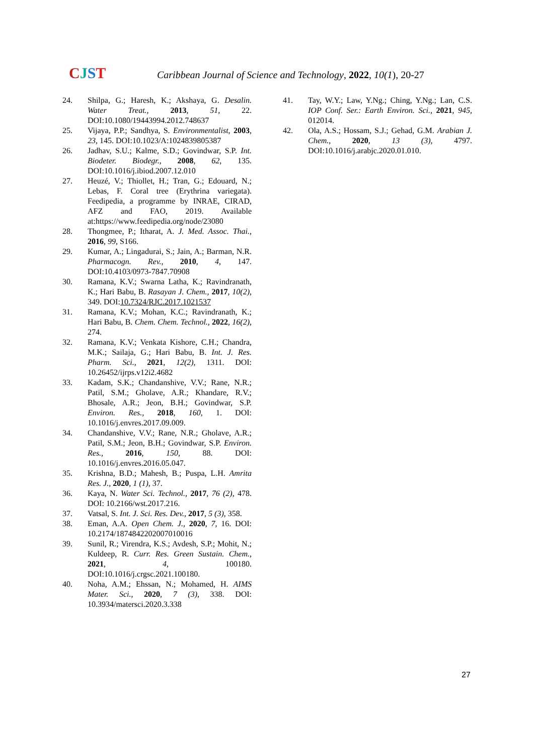CJST
Caribbean Journal of Science and Technology, 2022, 10(1), 20-27
24. Shilpa, G.; Haresh, K.; Akshaya, G. Desalin. Water Treat., 2013, 51, 22. DOI:10.1080/19443994.2012.748637
25. Vijaya, P.P.; Sandhya, S. Environmentalist, 2003, 23, 145. DOI:10.1023/A:1024839805387
26. Jadhav, S.U.; Kalme, S.D.; Govindwar, S.P. Int. Biodeter. Biodegr., 2008, 62, 135. DOI:10.1016/j.ibiod.2007.12.010
27. Heuzé, V.; Thiollet, H.; Tran, G.; Edouard, N.; Lebas, F. Coral tree (Erythrina variegata). Feedipedia, a programme by INRAE, CIRAD, AFZ and FAO, 2019. Available at:https://www.feedipedia.org/node/23080
28. Thongmee, P.; Itharat, A. J. Med. Assoc. Thai., 2016, 99, S166.
29. Kumar, A.; Lingadurai, S.; Jain, A.; Barman, N.R. Pharmacogn. Rev., 2010, 4, 147. DOI:10.4103/0973-7847.70908
30. Ramana, K.V.; Swarna Latha, K.; Ravindranath, K.; Hari Babu, B. Rasayan J. Chem., 2017, 10(2), 349. DOI:10.7324/RJC.2017.1021537
31. Ramana, K.V.; Mohan, K.C.; Ravindranath, K.; Hari Babu, B. Chem. Chem. Technol., 2022, 16(2), 274.
32. Ramana, K.V.; Venkata Kishore, C.H.; Chandra, M.K.; Sailaja, G.; Hari Babu, B. Int. J. Res. Pharm. Sci., 2021, 12(2), 1311. DOI: 10.26452/ijrps.v12i2.4682
33. Kadam, S.K.; Chandanshive, V.V.; Rane, N.R.; Patil, S.M.; Gholave, A.R.; Khandare, R.V.; Bhosale, A.R.; Jeon, B.H.; Govindwar, S.P. Environ. Res., 2018, 160, 1. DOI: 10.1016/j.envres.2017.09.009.
34. Chandanshive, V.V.; Rane, N.R.; Gholave, A.R.; Patil, S.M.; Jeon, B.H.; Govindwar, S.P. Environ. Res., 2016, 150, 88. DOI: 10.1016/j.envres.2016.05.047.
35. Krishna, B.D.; Mahesh, B.; Puspa, L.H. Amrita Res. J., 2020, 1 (1), 37.
36. Kaya, N. Water Sci. Technol., 2017, 76 (2), 478. DOI: 10.2166/wst.2017.216.
37. Vatsal, S. Int. J. Sci. Res. Dev., 2017, 5 (3), 358.
38. Eman, A.A. Open Chem. J., 2020, 7, 16. DOI: 10.2174/1874842202007010016
39. Sunil, R.; Virendra, K.S.; Avdesh, S.P.; Mohit, N.; Kuldeep, R. Curr. Res. Green Sustain. Chem., 2021, 4, 100180. DOI:10.1016/j.crgsc.2021.100180.
40. Noha, A.M.; Ehssan, N.; Mohamed, H. AIMS Mater. Sci., 2020, 7 (3), 338. DOI: 10.3934/matersci.2020.3.338
41. Tay, W.Y.; Law, Y.Ng.; Ching, Y.Ng.; Lan, C.S. IOP Conf. Ser.: Earth Environ. Sci., 2021, 945, 012014.
42. Ola, A.S.; Hossam, S.J.; Gehad, G.M. Arabian J. Chem., 2020, 13 (3), 4797. DOI:10.1016/j.arabjc.2020.01.010.
27